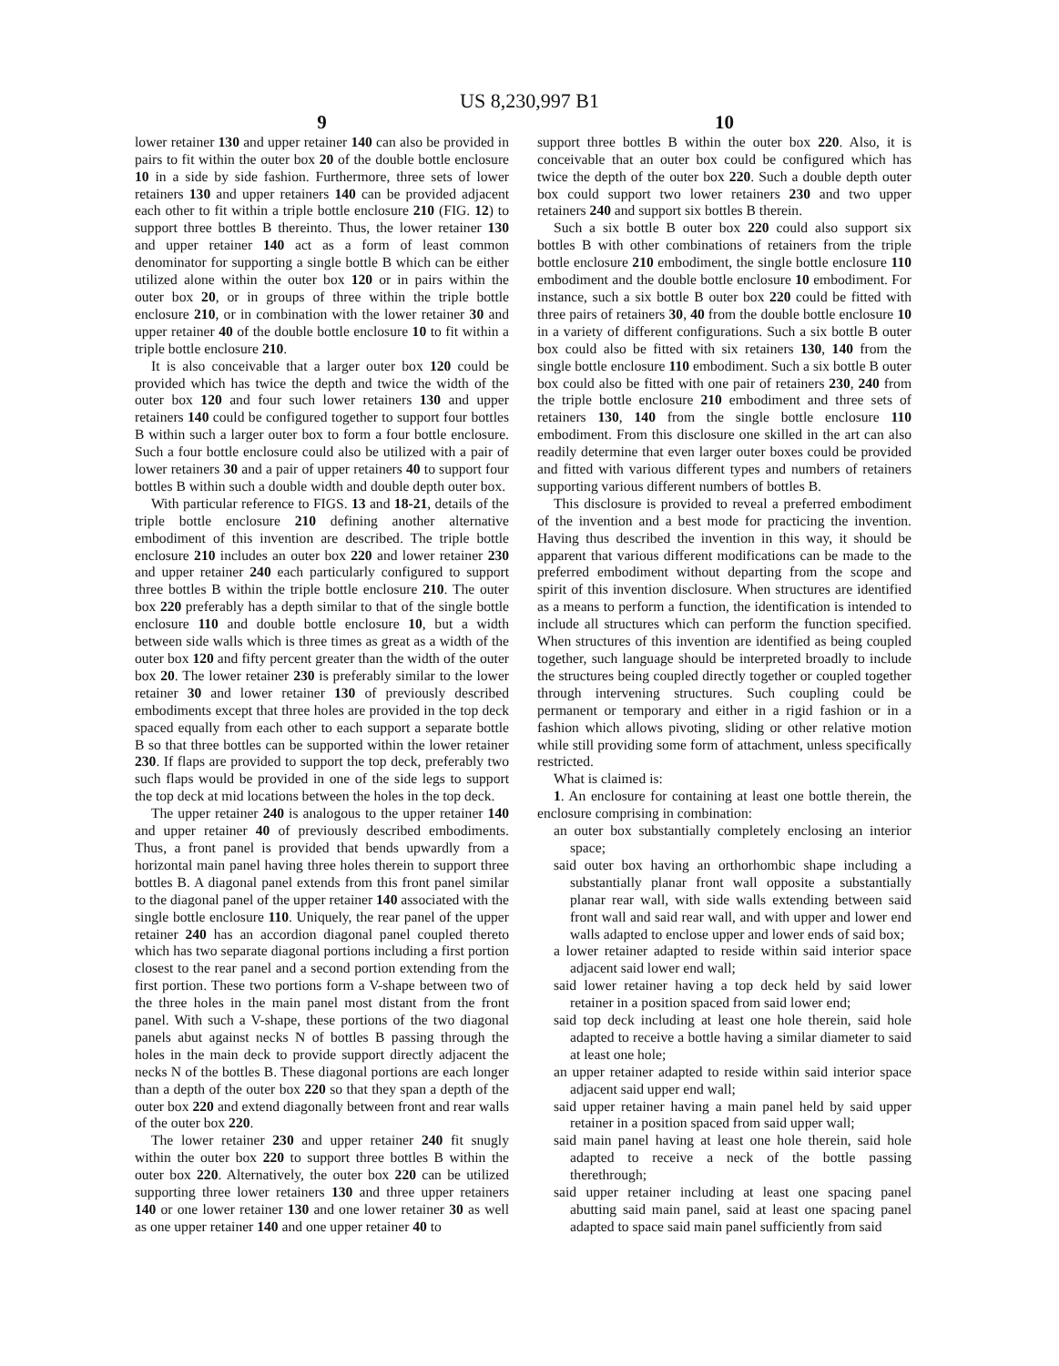US 8,230,997 B1
9
lower retainer 130 and upper retainer 140 can also be provided in pairs to fit within the outer box 20 of the double bottle enclosure 10 in a side by side fashion. Furthermore, three sets of lower retainers 130 and upper retainers 140 can be provided adjacent each other to fit within a triple bottle enclosure 210 (FIG. 12) to support three bottles B thereinto. Thus, the lower retainer 130 and upper retainer 140 act as a form of least common denominator for supporting a single bottle B which can be either utilized alone within the outer box 120 or in pairs within the outer box 20, or in groups of three within the triple bottle enclosure 210, or in combination with the lower retainer 30 and upper retainer 40 of the double bottle enclosure 10 to fit within a triple bottle enclosure 210.
It is also conceivable that a larger outer box 120 could be provided which has twice the depth and twice the width of the outer box 120 and four such lower retainers 130 and upper retainers 140 could be configured together to support four bottles B within such a larger outer box to form a four bottle enclosure. Such a four bottle enclosure could also be utilized with a pair of lower retainers 30 and a pair of upper retainers 40 to support four bottles B within such a double width and double depth outer box.
With particular reference to FIGS. 13 and 18-21, details of the triple bottle enclosure 210 defining another alternative embodiment of this invention are described. The triple bottle enclosure 210 includes an outer box 220 and lower retainer 230 and upper retainer 240 each particularly configured to support three bottles B within the triple bottle enclosure 210. The outer box 220 preferably has a depth similar to that of the single bottle enclosure 110 and double bottle enclosure 10, but a width between side walls which is three times as great as a width of the outer box 120 and fifty percent greater than the width of the outer box 20. The lower retainer 230 is preferably similar to the lower retainer 30 and lower retainer 130 of previously described embodiments except that three holes are provided in the top deck spaced equally from each other to each support a separate bottle B so that three bottles can be supported within the lower retainer 230. If flaps are provided to support the top deck, preferably two such flaps would be provided in one of the side legs to support the top deck at mid locations between the holes in the top deck.
The upper retainer 240 is analogous to the upper retainer 140 and upper retainer 40 of previously described embodiments. Thus, a front panel is provided that bends upwardly from a horizontal main panel having three holes therein to support three bottles B. A diagonal panel extends from this front panel similar to the diagonal panel of the upper retainer 140 associated with the single bottle enclosure 110. Uniquely, the rear panel of the upper retainer 240 has an accordion diagonal panel coupled thereto which has two separate diagonal portions including a first portion closest to the rear panel and a second portion extending from the first portion. These two portions form a V-shape between two of the three holes in the main panel most distant from the front panel. With such a V-shape, these portions of the two diagonal panels abut against necks N of bottles B passing through the holes in the main deck to provide support directly adjacent the necks N of the bottles B. These diagonal portions are each longer than a depth of the outer box 220 so that they span a depth of the outer box 220 and extend diagonally between front and rear walls of the outer box 220.
The lower retainer 230 and upper retainer 240 fit snugly within the outer box 220 to support three bottles B within the outer box 220. Alternatively, the outer box 220 can be utilized supporting three lower retainers 130 and three upper retainers 140 or one lower retainer 130 and one lower retainer 30 as well as one upper retainer 140 and one upper retainer 40 to
10
support three bottles B within the outer box 220. Also, it is conceivable that an outer box could be configured which has twice the depth of the outer box 220. Such a double depth outer box could support two lower retainers 230 and two upper retainers 240 and support six bottles B therein.
Such a six bottle B outer box 220 could also support six bottles B with other combinations of retainers from the triple bottle enclosure 210 embodiment, the single bottle enclosure 110 embodiment and the double bottle enclosure 10 embodiment. For instance, such a six bottle B outer box 220 could be fitted with three pairs of retainers 30, 40 from the double bottle enclosure 10 in a variety of different configurations. Such a six bottle B outer box could also be fitted with six retainers 130, 140 from the single bottle enclosure 110 embodiment. Such a six bottle B outer box could also be fitted with one pair of retainers 230, 240 from the triple bottle enclosure 210 embodiment and three sets of retainers 130, 140 from the single bottle enclosure 110 embodiment. From this disclosure one skilled in the art can also readily determine that even larger outer boxes could be provided and fitted with various different types and numbers of retainers supporting various different numbers of bottles B.
This disclosure is provided to reveal a preferred embodiment of the invention and a best mode for practicing the invention. Having thus described the invention in this way, it should be apparent that various different modifications can be made to the preferred embodiment without departing from the scope and spirit of this invention disclosure. When structures are identified as a means to perform a function, the identification is intended to include all structures which can perform the function specified. When structures of this invention are identified as being coupled together, such language should be interpreted broadly to include the structures being coupled directly together or coupled together through intervening structures. Such coupling could be permanent or temporary and either in a rigid fashion or in a fashion which allows pivoting, sliding or other relative motion while still providing some form of attachment, unless specifically restricted.
What is claimed is:
1. An enclosure for containing at least one bottle therein, the enclosure comprising in combination:
an outer box substantially completely enclosing an interior space;
said outer box having an orthorhombic shape including a substantially planar front wall opposite a substantially planar rear wall, with side walls extending between said front wall and said rear wall, and with upper and lower end walls adapted to enclose upper and lower ends of said box;
a lower retainer adapted to reside within said interior space adjacent said lower end wall;
said lower retainer having a top deck held by said lower retainer in a position spaced from said lower end;
said top deck including at least one hole therein, said hole adapted to receive a bottle having a similar diameter to said at least one hole;
an upper retainer adapted to reside within said interior space adjacent said upper end wall;
said upper retainer having a main panel held by said upper retainer in a position spaced from said upper wall;
said main panel having at least one hole therein, said hole adapted to receive a neck of the bottle passing therethrough;
said upper retainer including at least one spacing panel abutting said main panel, said at least one spacing panel adapted to space said main panel sufficiently from said